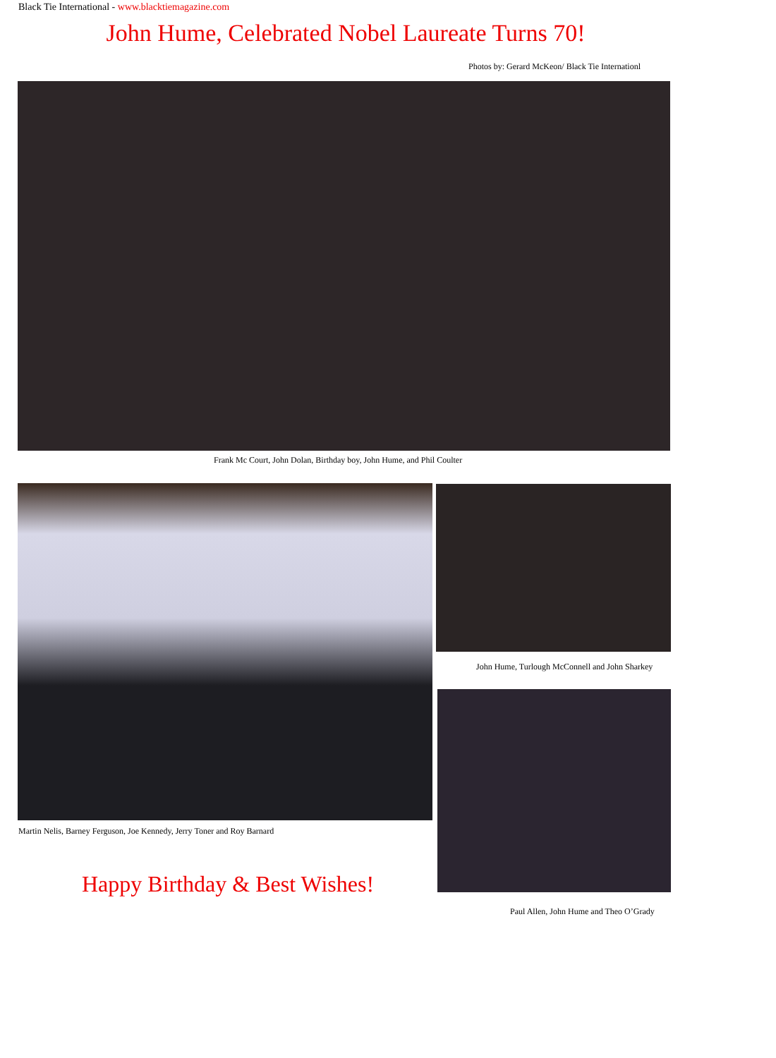Black Tie International - www.blacktiemagazine.com
John Hume, Celebrated Nobel Laureate Turns 70!
Photos by: Gerard McKeon/ Black Tie Internationl
Frank Mc Court, John Dolan, Birthday boy, John Hume, and Phil Coulter
John Hume, Turlough McConnell and John Sharkey
Martin Nelis, Barney Ferguson, Joe Kennedy, Jerry Toner and Roy Barnard
Happy Birthday & Best Wishes!
Paul Allen, John Hume and Theo O’Grady